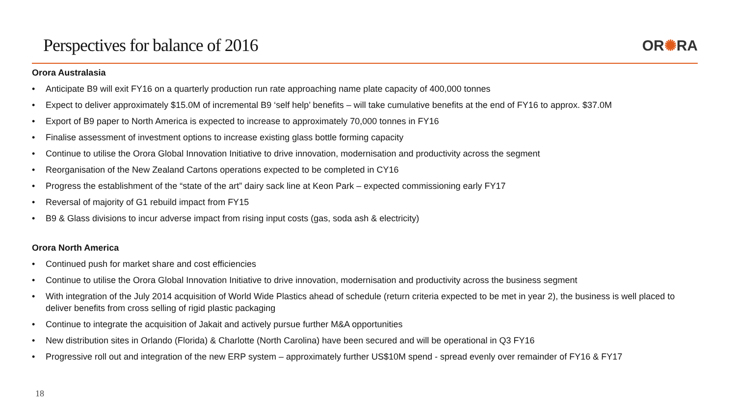Perspectives for balance of 2016
OR✺RA
Orora Australasia
• Anticipate B9 will exit FY16 on a quarterly production run rate approaching name plate capacity of 400,000 tonnes
• Expect to deliver approximately $15.0M of incremental B9 ‘self help’ benefits – will take cumulative benefits at the end of FY16 to approx. $37.0M
• Export of B9 paper to North America is expected to increase to approximately 70,000 tonnes in FY16
• Finalise assessment of investment options to increase existing glass bottle forming capacity
• Continue to utilise the Orora Global Innovation Initiative to drive innovation, modernisation and productivity across the segment
• Reorganisation of the New Zealand Cartons operations expected to be completed in CY16
• Progress the establishment of the “state of the art” dairy sack line at Keon Park – expected commissioning early FY17
• Reversal of majority of G1 rebuild impact from FY15
• B9 & Glass divisions to incur adverse impact from rising input costs (gas, soda ash & electricity)
Orora North America
• Continued push for market share and cost efficiencies
• Continue to utilise the Orora Global Innovation Initiative to drive innovation, modernisation and productivity across the business segment
• With integration of the July 2014 acquisition of World Wide Plastics ahead of schedule (return criteria expected to be met in year 2), the business is well placed to deliver benefits from cross selling of rigid plastic packaging
• Continue to integrate the acquisition of Jakait and actively pursue further M&A opportunities
• New distribution sites in Orlando (Florida) & Charlotte (North Carolina) have been secured and will be operational in Q3 FY16
• Progressive roll out and integration of the new ERP system – approximately further US$10M spend - spread evenly over remainder of FY16 & FY17
18